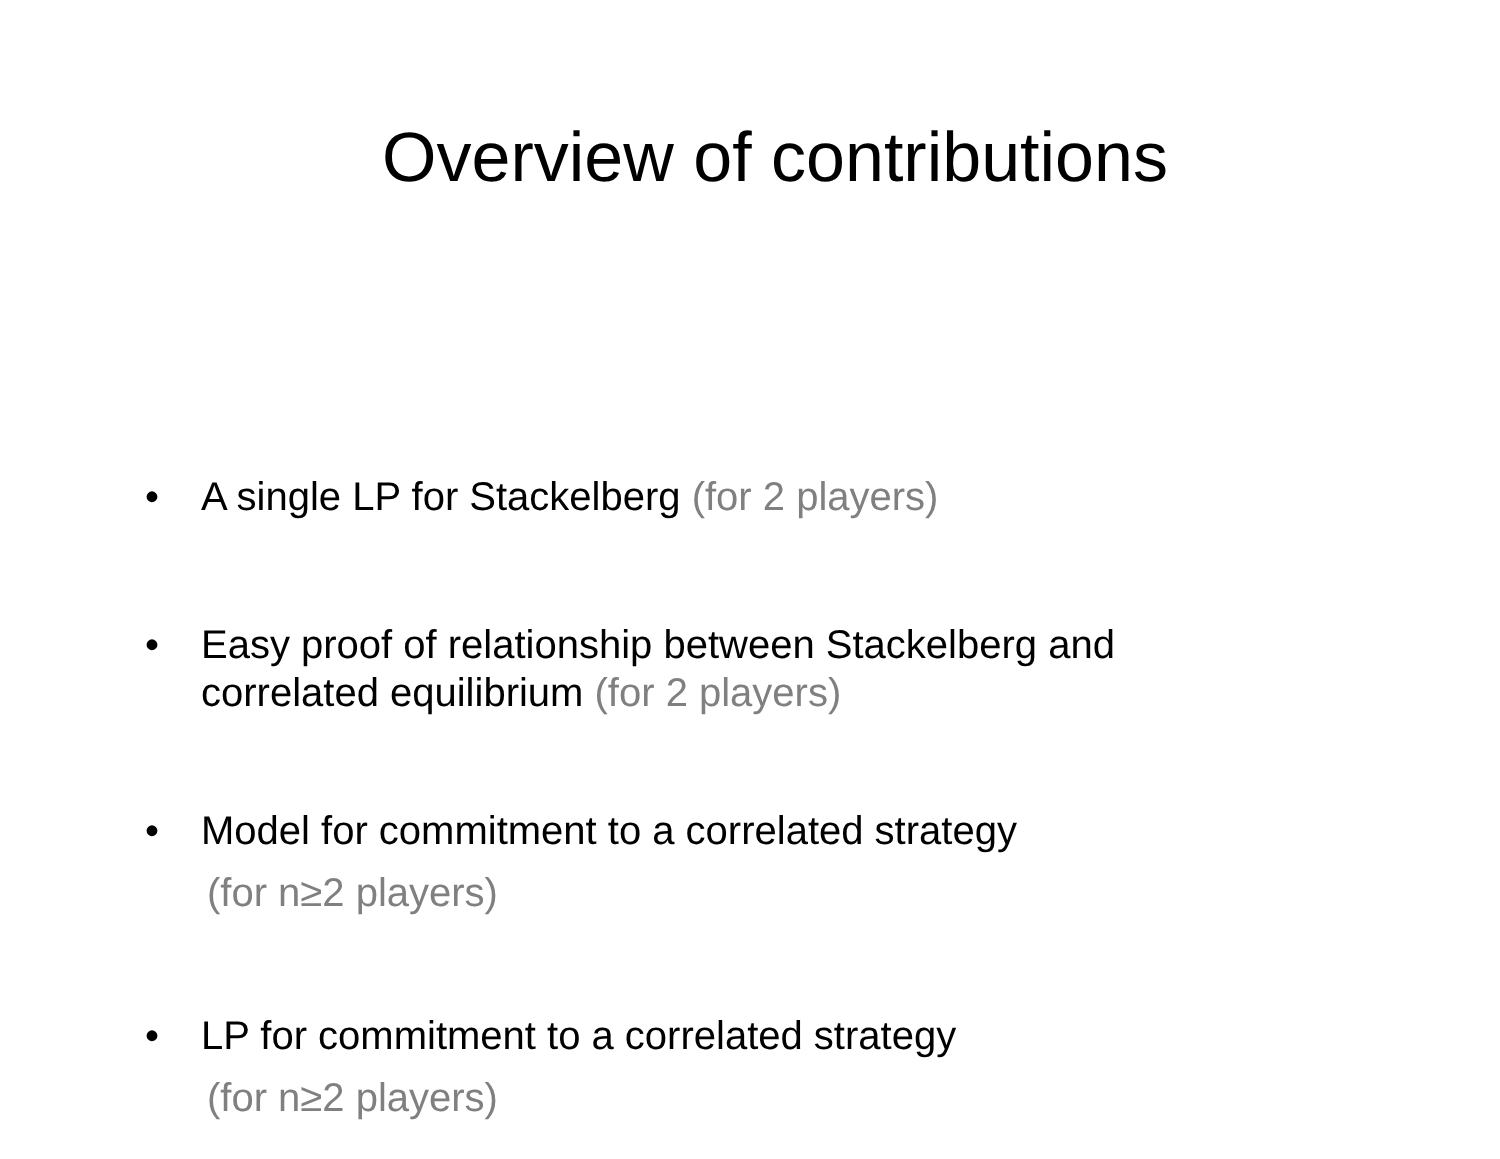Overview of contributions
• A single LP for Stackelberg (for 2 players)
• Easy proof of relationship between Stackelberg and correlated equilibrium (for 2 players)
• Model for commitment to a correlated strategy
(for n≥2 players)
• LP for commitment to a correlated strategy
(for n≥2 players)